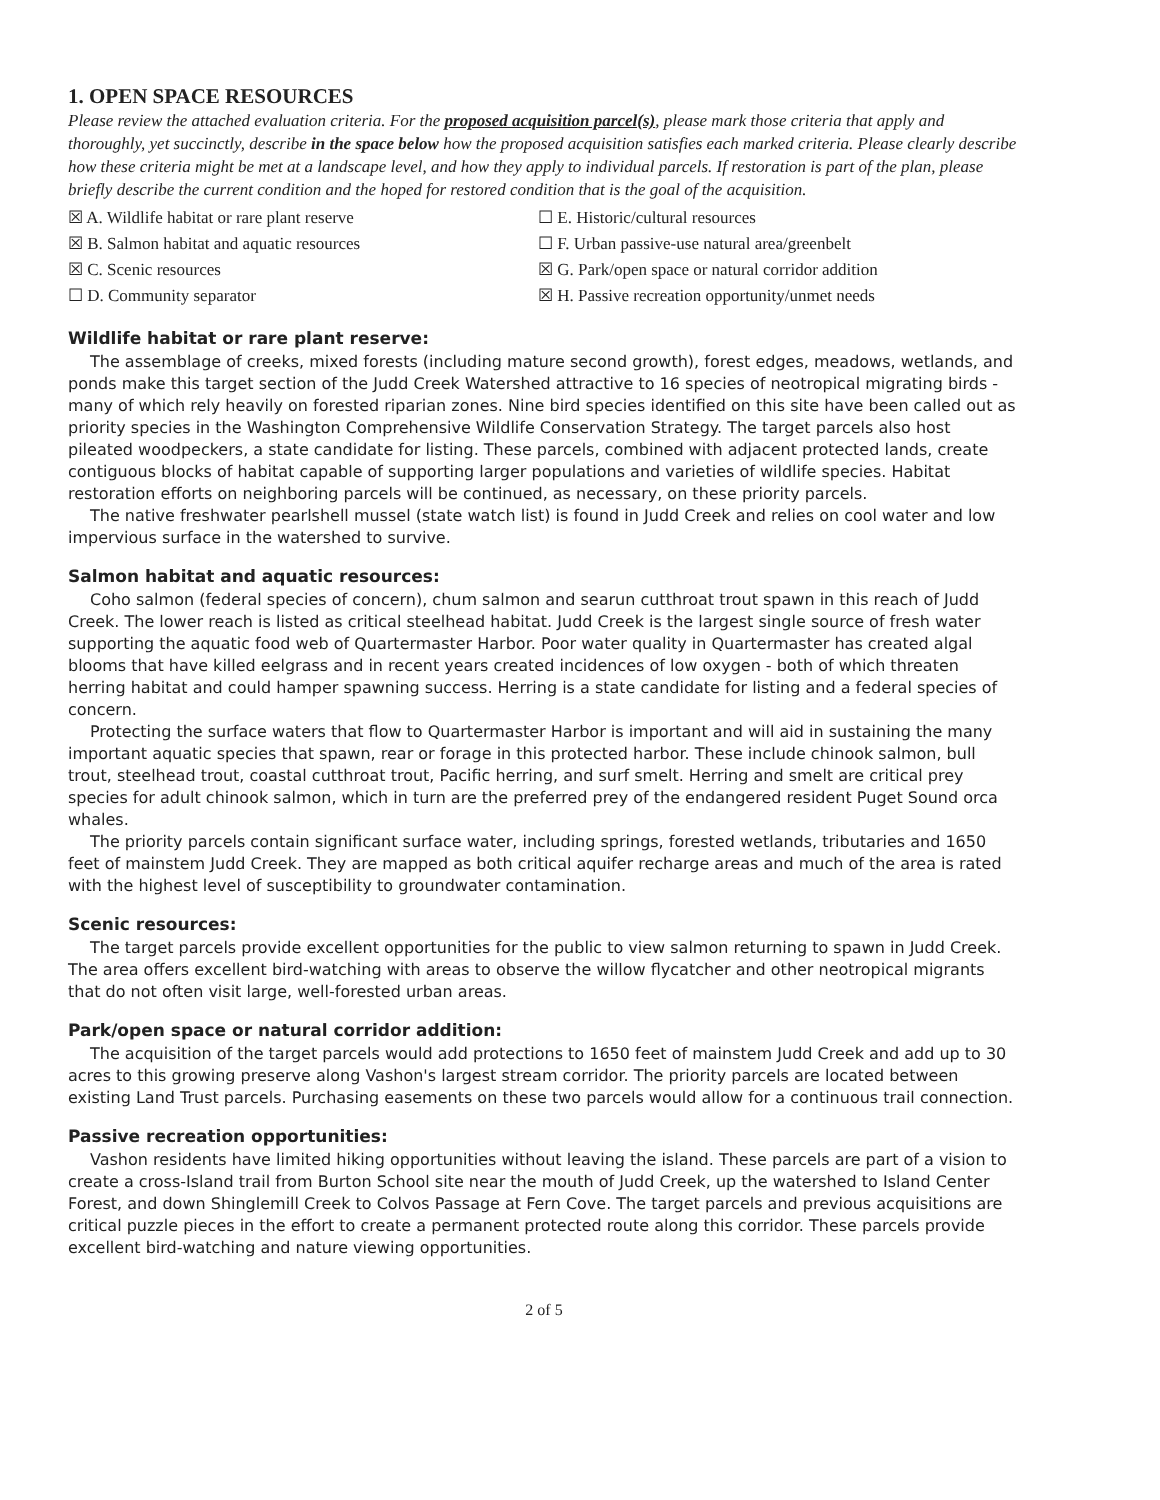1. OPEN SPACE RESOURCES
Please review the attached evaluation criteria. For the proposed acquisition parcel(s), please mark those criteria that apply and thoroughly, yet succinctly, describe in the space below how the proposed acquisition satisfies each marked criteria. Please clearly describe how these criteria might be met at a landscape level, and how they apply to individual parcels. If restoration is part of the plan, please briefly describe the current condition and the hoped for restored condition that is the goal of the acquisition.
☒ A. Wildlife habitat or rare plant reserve
☐ E. Historic/cultural resources
☒ B. Salmon habitat and aquatic resources
☐ F. Urban passive-use natural area/greenbelt
☒ C. Scenic resources
☒ G. Park/open space or natural corridor addition
☐ D. Community separator
☒ H. Passive recreation opportunity/unmet needs
Wildlife habitat or rare plant reserve:
The assemblage of creeks, mixed forests (including mature second growth), forest edges, meadows, wetlands, and ponds make this target section of the Judd Creek Watershed attractive to 16 species of neotropical migrating birds - many of which rely heavily on forested riparian zones. Nine bird species identified on this site have been called out as priority species in the Washington Comprehensive Wildlife Conservation Strategy. The target parcels also host pileated woodpeckers, a state candidate for listing. These parcels, combined with adjacent protected lands, create contiguous blocks of habitat capable of supporting larger populations and varieties of wildlife species. Habitat restoration efforts on neighboring parcels will be continued, as necessary, on these priority parcels.
The native freshwater pearlshell mussel (state watch list) is found in Judd Creek and relies on cool water and low impervious surface in the watershed to survive.
Salmon habitat and aquatic resources:
Coho salmon (federal species of concern), chum salmon and searun cutthroat trout spawn in this reach of Judd Creek. The lower reach is listed as critical steelhead habitat. Judd Creek is the largest single source of fresh water supporting the aquatic food web of Quartermaster Harbor. Poor water quality in Quartermaster has created algal blooms that have killed eelgrass and in recent years created incidences of low oxygen - both of which threaten herring habitat and could hamper spawning success. Herring is a state candidate for listing and a federal species of concern.
Protecting the surface waters that flow to Quartermaster Harbor is important and will aid in sustaining the many important aquatic species that spawn, rear or forage in this protected harbor. These include chinook salmon, bull trout, steelhead trout, coastal cutthroat trout, Pacific herring, and surf smelt. Herring and smelt are critical prey species for adult chinook salmon, which in turn are the preferred prey of the endangered resident Puget Sound orca whales.
The priority parcels contain significant surface water, including springs, forested wetlands, tributaries and 1650 feet of mainstem Judd Creek. They are mapped as both critical aquifer recharge areas and much of the area is rated with the highest level of susceptibility to groundwater contamination.
Scenic resources:
The target parcels provide excellent opportunities for the public to view salmon returning to spawn in Judd Creek. The area offers excellent bird-watching with areas to observe the willow flycatcher and other neotropical migrants that do not often visit large, well-forested urban areas.
Park/open space or natural corridor addition:
The acquisition of the target parcels would add protections to 1650 feet of mainstem Judd Creek and add up to 30 acres to this growing preserve along Vashon's largest stream corridor. The priority parcels are located between existing Land Trust parcels. Purchasing easements on these two parcels would allow for a continuous trail connection.
Passive recreation opportunities:
Vashon residents have limited hiking opportunities without leaving the island. These parcels are part of a vision to create a cross-Island trail from Burton School site near the mouth of Judd Creek, up the watershed to Island Center Forest, and down Shinglemill Creek to Colvos Passage at Fern Cove. The target parcels and previous acquisitions are critical puzzle pieces in the effort to create a permanent protected route along this corridor. These parcels provide excellent bird-watching and nature viewing opportunities.
2 of 5